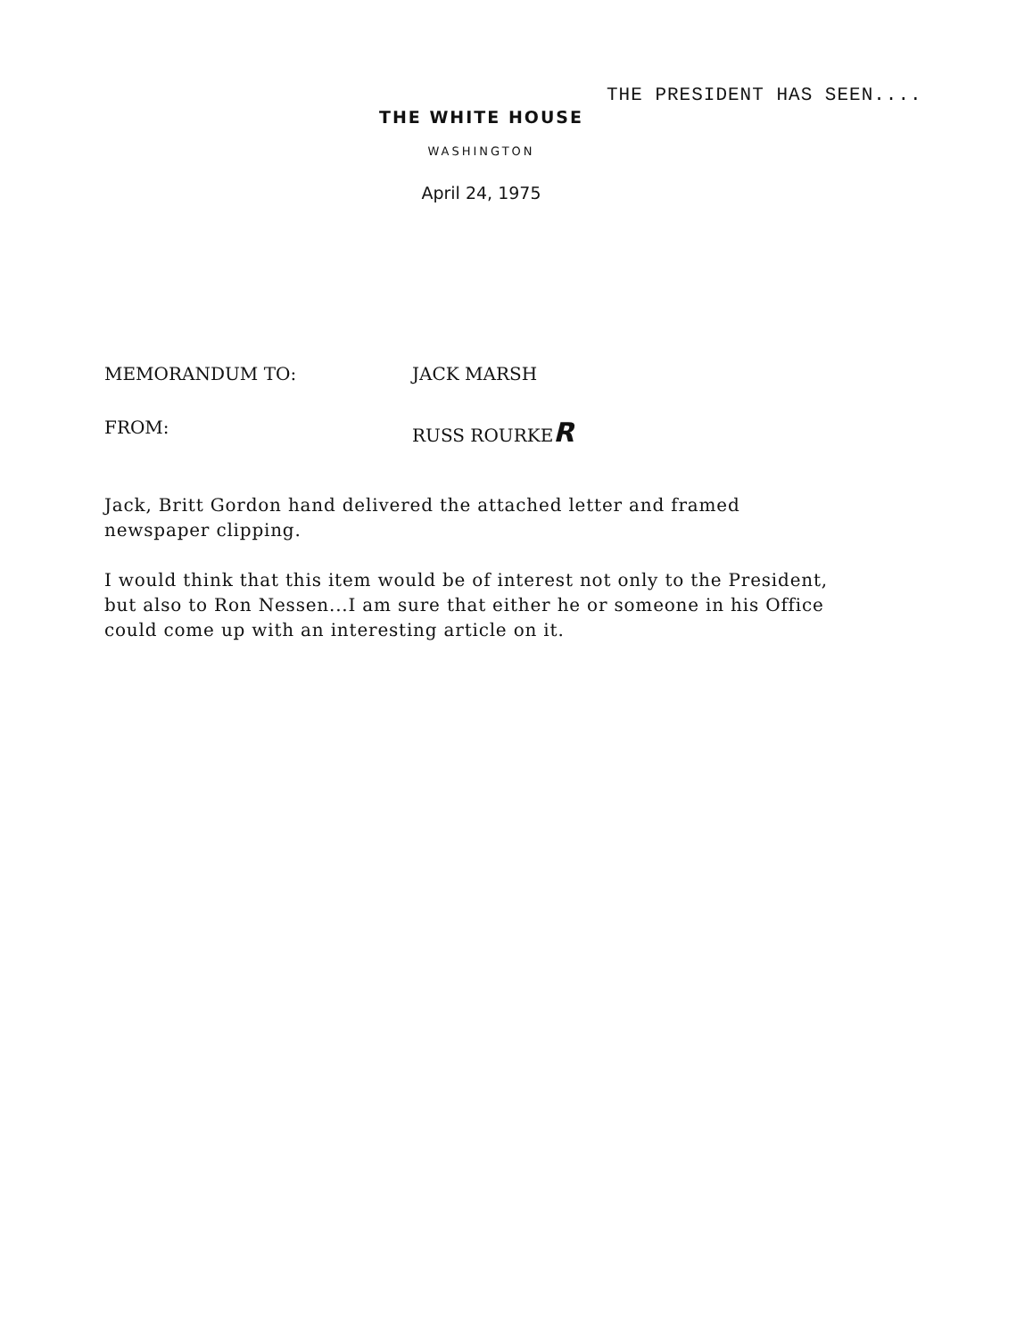THE PRESIDENT HAS SEEN....
THE WHITE HOUSE
WASHINGTON
April 24, 1975
MEMORANDUM TO: JACK MARSH
FROM: RUSS ROURKER
Jack, Britt Gordon hand delivered the attached letter and framed newspaper clipping.
I would think that this item would be of interest not only to the President, but also to Ron Nessen...I am sure that either he or someone in his Office could come up with an interesting article on it.